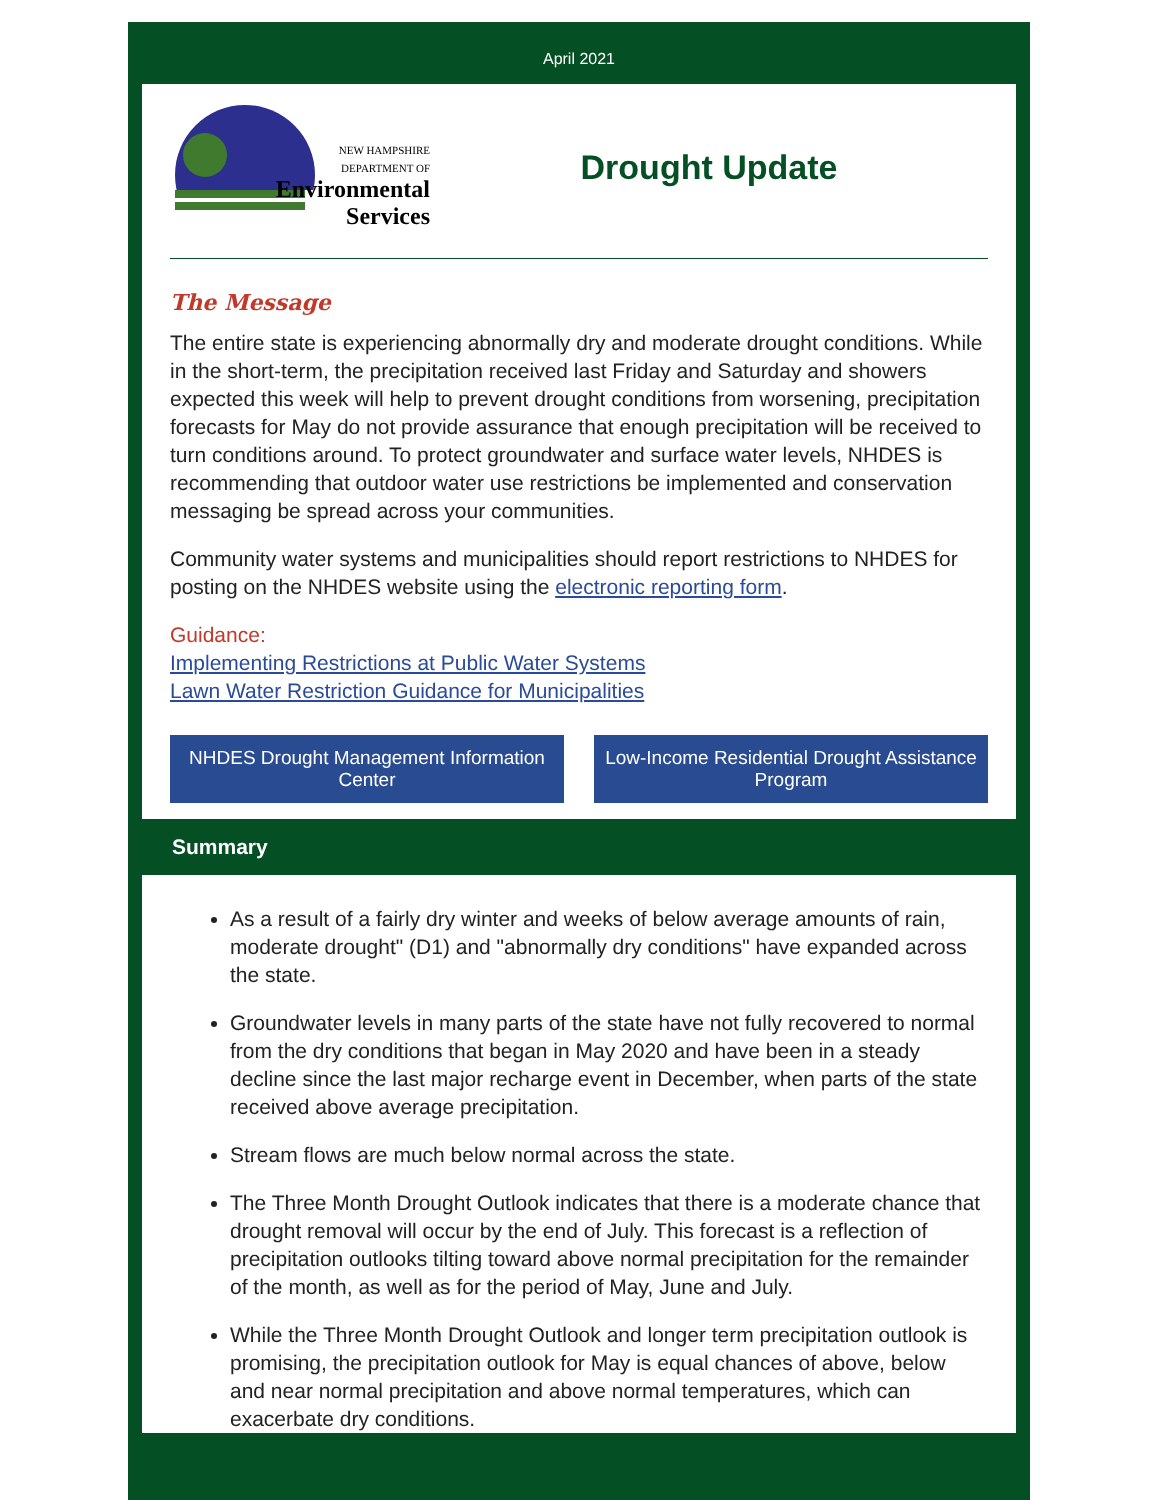April 2021
NEW HAMPSHIRE
DEPARTMENT OF
Environmental
Services
Drought Update
The Message
The entire state is experiencing abnormally dry and moderate drought conditions. While in the short-term, the precipitation received last Friday and Saturday and showers expected this week will help to prevent drought conditions from worsening, precipitation forecasts for May do not provide assurance that enough precipitation will be received to turn conditions around. To protect groundwater and surface water levels, NHDES is recommending that outdoor water use restrictions be implemented and conservation messaging be spread across your communities.
Community water systems and municipalities should report restrictions to NHDES for posting on the NHDES website using the electronic reporting form.
Guidance:
Implementing Restrictions at Public Water Systems
Lawn Water Restriction Guidance for Municipalities
NHDES Drought Management Information Center
Low-Income Residential Drought Assistance Program
Summary
As a result of a fairly dry winter and weeks of below average amounts of rain, moderate drought" (D1) and "abnormally dry conditions" have expanded across the state.
Groundwater levels in many parts of the state have not fully recovered to normal from the dry conditions that began in May 2020 and have been in a steady decline since the last major recharge event in December, when parts of the state received above average precipitation.
Stream flows are much below normal across the state.
The Three Month Drought Outlook indicates that there is a moderate chance that drought removal will occur by the end of July. This forecast is a reflection of precipitation outlooks tilting toward above normal precipitation for the remainder of the month, as well as for the period of May, June and July.
While the Three Month Drought Outlook and longer term precipitation outlook is promising, the precipitation outlook for May is equal chances of above, below and near normal precipitation and above normal temperatures, which can exacerbate dry conditions.